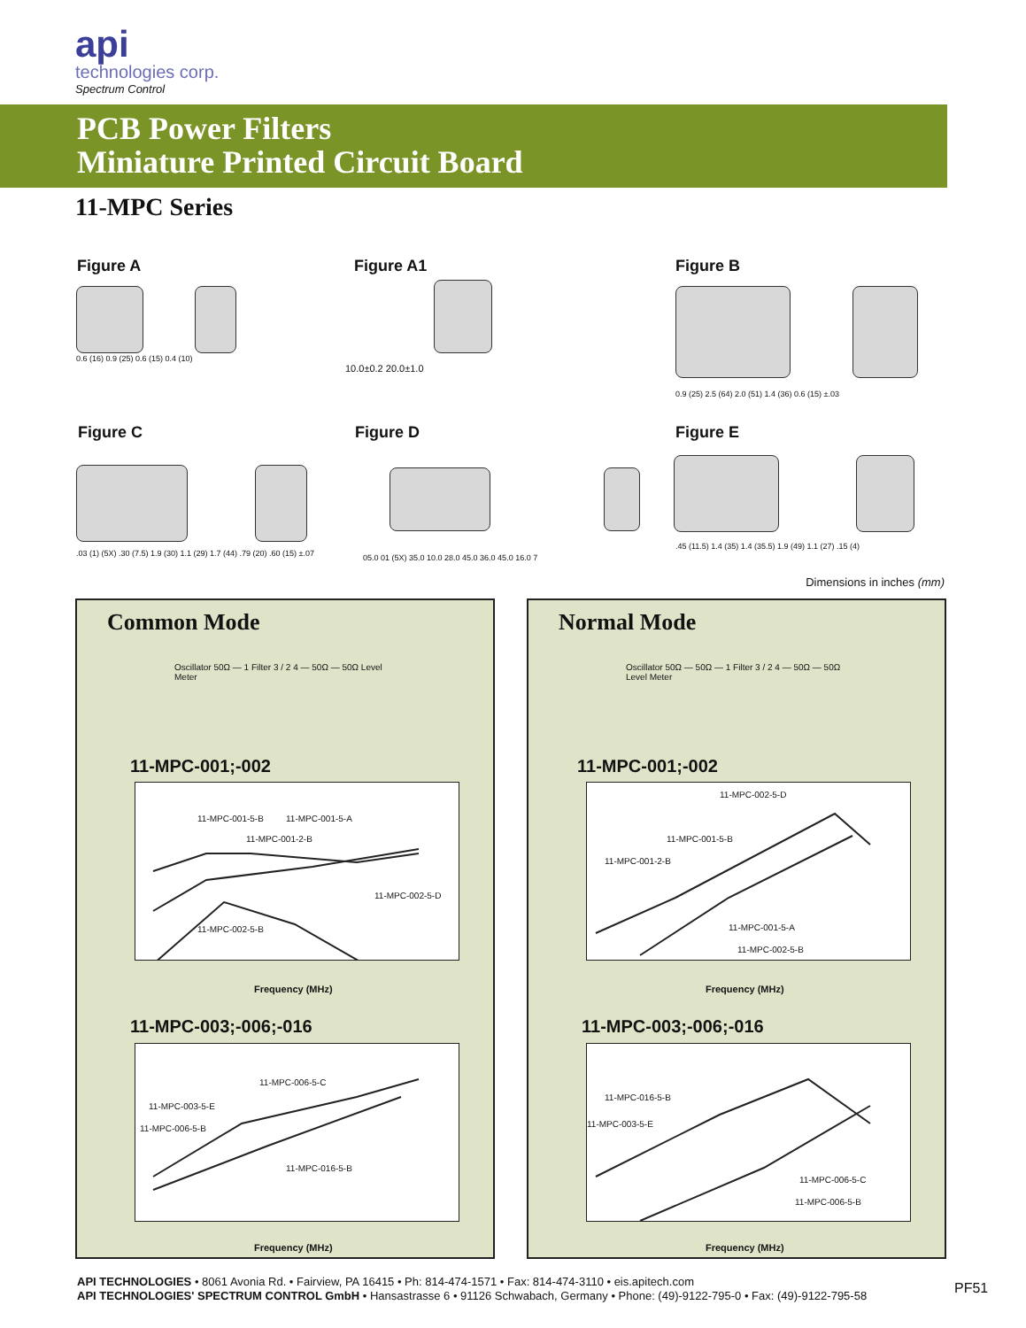api
technologies corp.
Spectrum Control
PCB Power Filters
Miniature Printed Circuit Board
11-MPC Series
Figure A Figure A1 Figure B
Figure C Figure D Figure E
0.6 (16) 0.9 (25) 0.6 (15) 0.4 (10)
10.0±0.2 20.0±1.0
0.9 (25) 2.5 (64) 2.0 (51) 1.4 (36) 0.6 (15) ±.03
.03 (1) (5X) .30 (7.5) 1.9 (30) 1.1 (29) 1.7 (44) .79 (20) .60 (15) ±.07
05.0 01 (5X) 35.0 10.0 28.0 45.0 36.0 45.0 16.0 7
.45 (11.5) 1.4 (35) 1.4 (35.5) 1.9 (49) 1.1 (27) .15 (4)
Dimensions in inches (mm)
Common Mode
Oscillator 50Ω — 1 Filter 3 / 2 4 — 50Ω — 50Ω Level Meter
11-MPC-001;-002
11-MPC-001-5-B 11-MPC-001-5-A
11-MPC-001-2-B
11-MPC-002-5-D
11-MPC-002-5-B
Frequency (MHz)
11-MPC-003;-006;-016
11-MPC-006-5-C
11-MPC-003-5-E
11-MPC-006-5-B
11-MPC-016-5-B
Frequency (MHz)
Normal Mode
Oscillator 50Ω — 50Ω — 1 Filter 3 / 2 4 — 50Ω — 50Ω Level Meter
11-MPC-001;-002
11-MPC-002-5-D
11-MPC-001-5-B
11-MPC-001-2-B
11-MPC-001-5-A
11-MPC-002-5-B
Frequency (MHz)
11-MPC-003;-006;-016
11-MPC-016-5-B
11-MPC-003-5-E
11-MPC-006-5-C
11-MPC-006-5-B
Frequency (MHz)
API TECHNOLOGIES • 8061 Avonia Rd. • Fairview, PA 16415 • Ph: 814-474-1571 • Fax: 814-474-3110 • eis.apitech.com
API TECHNOLOGIES' SPECTRUM CONTROL GmbH • Hansastrasse 6 • 91126 Schwabach, Germany • Phone: (49)-9122-795-0 • Fax: (49)-9122-795-58
PF51